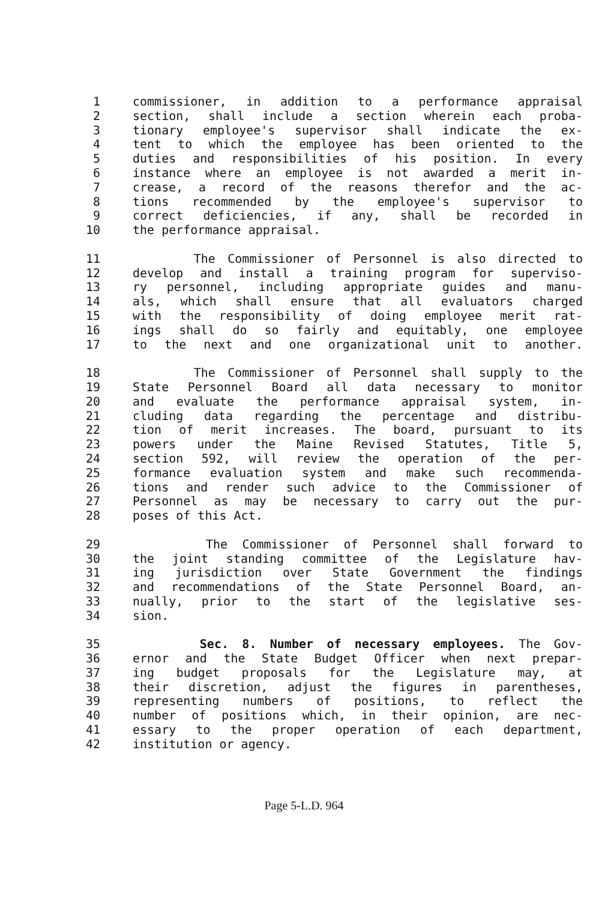1 commissioner, in addition to a performance appraisal
2 section, shall include a section wherein each proba-
3 tionary employee's supervisor shall indicate the ex-
4 tent to which the employee has been oriented to the
5 duties and responsibilities of his position. In every
6 instance where an employee is not awarded a merit in-
7 crease, a record of the reasons therefor and the ac-
8 tions recommended by the employee's supervisor to
9 correct deficiencies, if any, shall be recorded in
10 the performance appraisal.
11 The Commissioner of Personnel is also directed to
12 develop and install a training program for superviso-
13 ry personnel, including appropriate guides and manu-
14 als, which shall ensure that all evaluators charged
15 with the responsibility of doing employee merit rat-
16 ings shall do so fairly and equitably, one employee
17 to the next and one organizational unit to another.
18 The Commissioner of Personnel shall supply to the
19 State Personnel Board all data necessary to monitor
20 and evaluate the performance appraisal system, in-
21 cluding data regarding the percentage and distribu-
22 tion of merit increases. The board, pursuant to its
23 powers under the Maine Revised Statutes, Title 5,
24 section 592, will review the operation of the per-
25 formance evaluation system and make such recommenda-
26 tions and render such advice to the Commissioner of
27 Personnel as may be necessary to carry out the pur-
28 poses of this Act.
29 The Commissioner of Personnel shall forward to
30 the joint standing committee of the Legislature hav-
31 ing jurisdiction over State Government the findings
32 and recommendations of the State Personnel Board, an-
33 nually, prior to the start of the legislative ses-
34 sion.
35 Sec. 8. Number of necessary employees. The Gov-
36 ernor and the State Budget Officer when next prepar-
37 ing budget proposals for the Legislature may, at
38 their discretion, adjust the figures in parentheses,
39 representing numbers of positions, to reflect the
40 number of positions which, in their opinion, are nec-
41 essary to the proper operation of each department,
42 institution or agency.
Page 5-L.D. 964